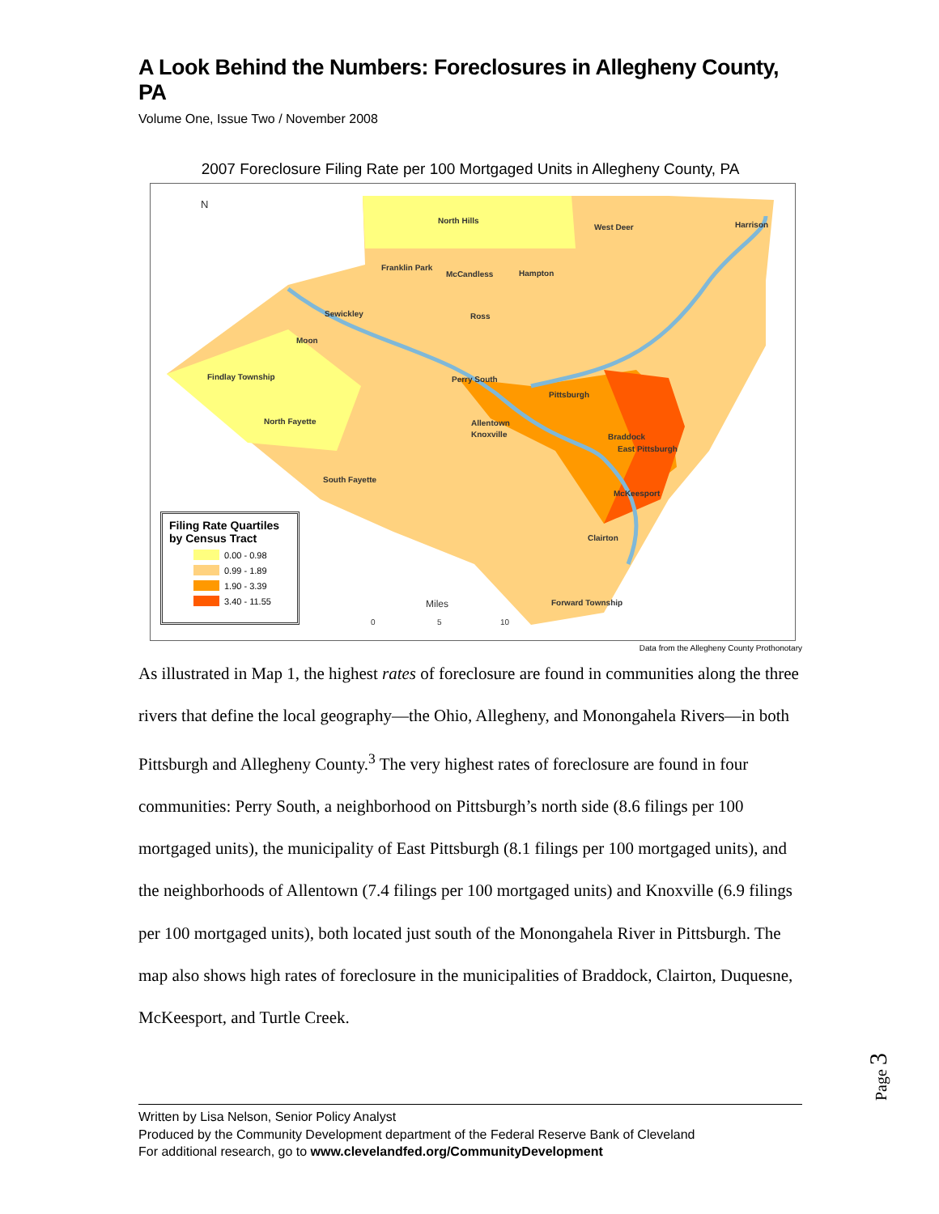A Look Behind the Numbers: Foreclosures in Allegheny County, PA
Volume One, Issue Two / November 2008
2007 Foreclosure Filing Rate per 100 Mortgaged Units in Allegheny County, PA
N
North Hills
West Deer Harrison
Franklin Park
McCandless Hampton
Sewickley Ross
Moon
Findlay Township Perry South
Pittsburgh
North Fayette Allentown
Knoxville Braddock
East Pittsburgh
South Fayette
McKeesport
Clairton
Forward Township Miles
0 5 10
Filing Rate Quartiles by Census Tract
0.00 - 0.98
0.99 - 1.89
1.90 - 3.39
3.40 - 11.55
Data from the Allegheny County Prothonotary
As illustrated in Map 1, the highest rates of foreclosure are found in communities along the three rivers that define the local geography—the Ohio, Allegheny, and Monongahela Rivers—in both Pittsburgh and Allegheny County.<sup>3</sup> The very highest rates of foreclosure are found in four communities: Perry South, a neighborhood on Pittsburgh’s north side (8.6 filings per 100 mortgaged units), the municipality of East Pittsburgh (8.1 filings per 100 mortgaged units), and the neighborhoods of Allentown (7.4 filings per 100 mortgaged units) and Knoxville (6.9 filings per 100 mortgaged units), both located just south of the Monongahela River in Pittsburgh. The map also shows high rates of foreclosure in the municipalities of Braddock, Clairton, Duquesne, McKeesport, and Turtle Creek.
Page 3
Written by Lisa Nelson, Senior Policy Analyst
Produced by the Community Development department of the Federal Reserve Bank of Cleveland
For additional research, go to www.clevelandfed.org/CommunityDevelopment